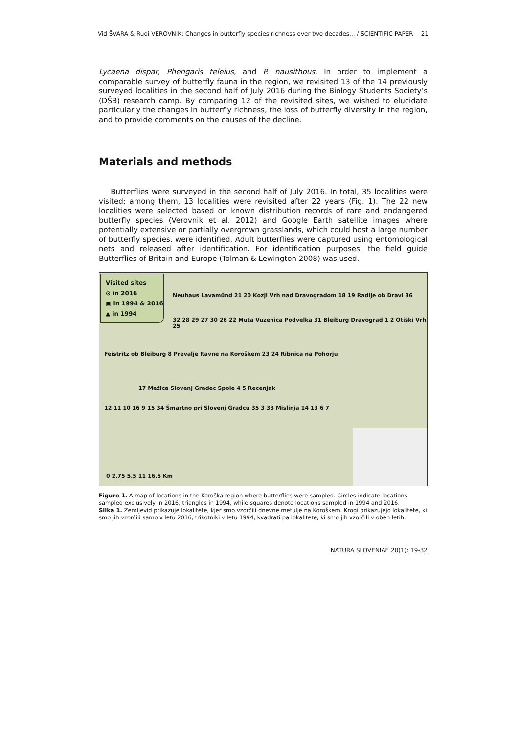Vid ŠVARA & Rudi VEROVNIK: Changes in butterfly species richness over two decades... / SCIENTIFIC PAPER 21
Lycaena dispar, Phengaris teleius, and P. nausithous. In order to implement a comparable survey of butterfly fauna in the region, we revisited 13 of the 14 previously surveyed localities in the second half of July 2016 during the Biology Students Society’s (DŠB) research camp. By comparing 12 of the revisited sites, we wished to elucidate particularly the changes in butterfly richness, the loss of butterfly diversity in the region, and to provide comments on the causes of the decline.
Materials and methods
Butterflies were surveyed in the second half of July 2016. In total, 35 localities were visited; among them, 13 localities were revisited after 22 years (Fig. 1). The 22 new localities were selected based on known distribution records of rare and endangered butterfly species (Verovnik et al. 2012) and Google Earth satellite images where potentially extensive or partially overgrown grasslands, which could host a large number of butterfly species, were identified. Adult butterflies were captured using entomological nets and released after identification. For identification purposes, the field guide Butterflies of Britain and Europe (Tolman & Lewington 2008) was used.
Visited sites
⊙ in 2016
▣ in 1994 & 2016
▲ in 1994
Neuhaus Lavamünd 21 20 Kozji Vrh nad Dravogradom 18 19 Radlje ob Dravi 36
32 28 29 27 30 26 22 Muta Vuzenica Podvelka 31 Bleiburg Dravograd 1 2 Otiški Vrh 25
Feistritz ob Bleiburg 8 Prevalje Ravne na Koroškem 23 24 Ribnica na Pohorju
17 Mežica Slovenj Gradec Spole 4 5 Recenjak
12 11 10 16 9 15 34 Šmartno pri Slovenj Gradcu 35 3 33 Mislinja 14 13 6 7
0 2.75 5.5 11 16.5 Km
Figure 1. A map of locations in the Koroška region where butterflies were sampled. Circles indicate locations sampled exclusively in 2016, triangles in 1994, while squares denote locations sampled in 1994 and 2016.
Slika 1. Zemljevid prikazuje lokalitete, kjer smo vzorčili dnevne metulje na Koroškem. Krogi prikazujejo lokalitete, ki smo jih vzorčili samo v letu 2016, trikotniki v letu 1994, kvadrati pa lokalitete, ki smo jih vzorčili v obeh letih.
NATURA SLOVENIAE 20(1): 19-32